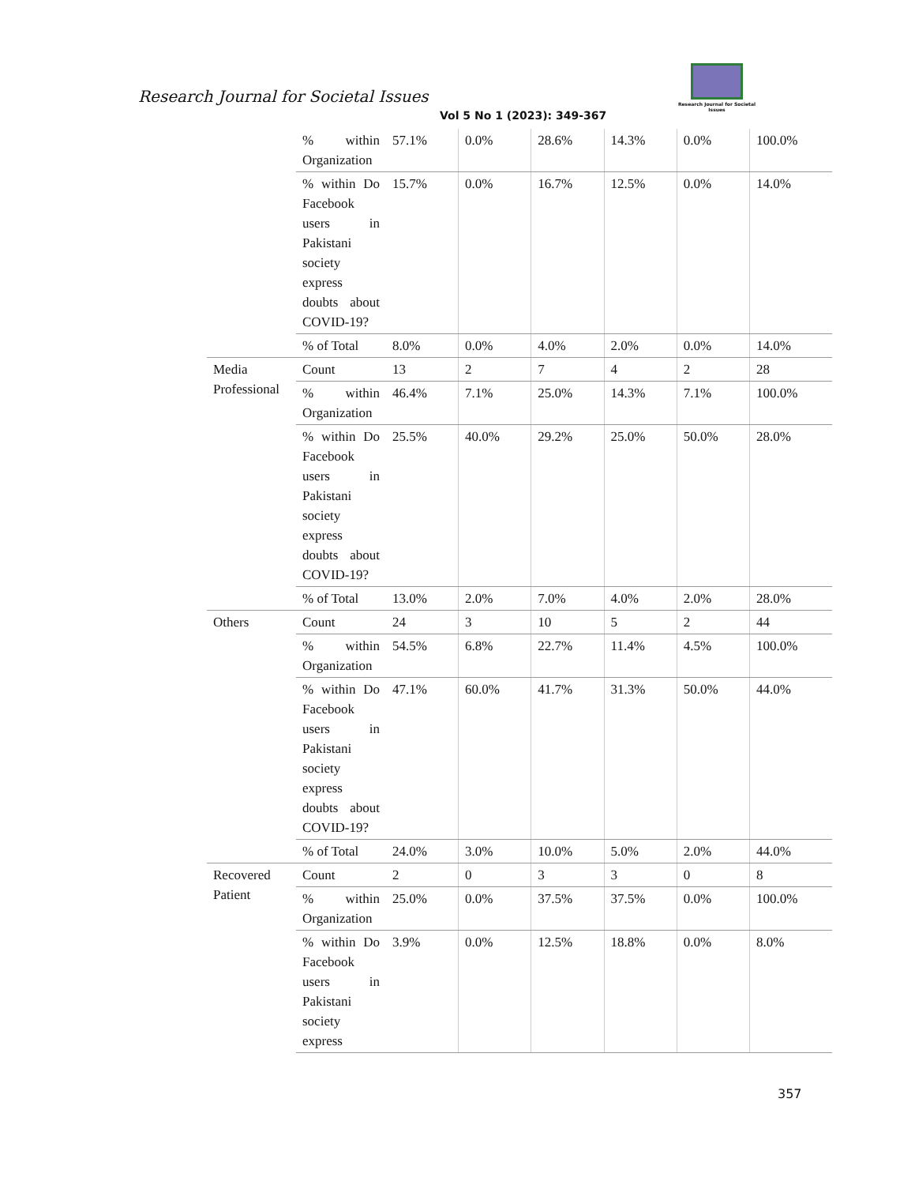Research Journal for Societal Issues
Vol 5 No 1 (2023): 349-367
Research Journal for Societal Issues
| | % within Organization | 57.1% | 0.0% | 28.6% | 14.3% | 0.0% | 100.0% |
| | % within Do Facebook users in Pakistani society express doubts about COVID-19? | 15.7% | 0.0% | 16.7% | 12.5% | 0.0% | 14.0% |
| | % of Total | 8.0% | 0.0% | 4.0% | 2.0% | 0.0% | 14.0% |
| Media Professional | Count | 13 | 2 | 7 | 4 | 2 | 28 |
| | % within Organization | 46.4% | 7.1% | 25.0% | 14.3% | 7.1% | 100.0% |
| | % within Do Facebook users in Pakistani society express doubts about COVID-19? | 25.5% | 40.0% | 29.2% | 25.0% | 50.0% | 28.0% |
| | % of Total | 13.0% | 2.0% | 7.0% | 4.0% | 2.0% | 28.0% |
| Others | Count | 24 | 3 | 10 | 5 | 2 | 44 |
| | % within Organization | 54.5% | 6.8% | 22.7% | 11.4% | 4.5% | 100.0% |
| | % within Do Facebook users in Pakistani society express doubts about COVID-19? | 47.1% | 60.0% | 41.7% | 31.3% | 50.0% | 44.0% |
| | % of Total | 24.0% | 3.0% | 10.0% | 5.0% | 2.0% | 44.0% |
| Recovered Patient | Count | 2 | 0 | 3 | 3 | 0 | 8 |
| | % within Organization | 25.0% | 0.0% | 37.5% | 37.5% | 0.0% | 100.0% |
| | % within Do Facebook users in Pakistani society express | 3.9% | 0.0% | 12.5% | 18.8% | 0.0% | 8.0% |
357